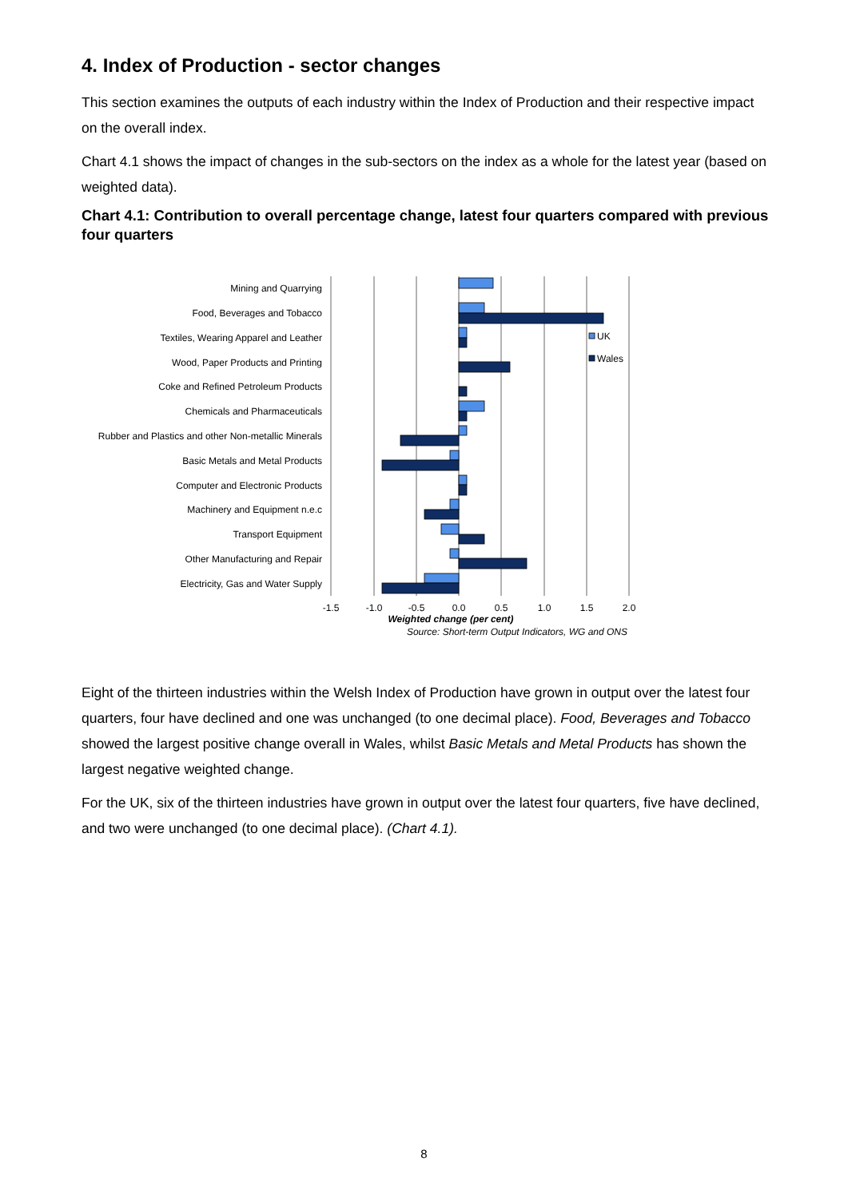4. Index of Production - sector changes
This section examines the outputs of each industry within the Index of Production and their respective impact on the overall index.
Chart 4.1 shows the impact of changes in the sub-sectors on the index as a whole for the latest year (based on weighted data).
Chart 4.1: Contribution to overall percentage change, latest four quarters compared with previous four quarters
UK
Wales
Mining and Quarrying
Food, Beverages and Tobacco
Textiles, Wearing Apparel and Leather
Wood, Paper Products and Printing
Coke and Refined Petroleum Products
Chemicals and Pharmaceuticals
Rubber and Plastics and other Non-metallic Minerals
Basic Metals and Metal Products
Computer and Electronic Products
Machinery and Equipment n.e.c
Transport Equipment
Other Manufacturing and Repair
Electricity, Gas and Water Supply
-1.5
-1.0
-0.5
0.0
0.5
1.0
1.5
2.0
Weighted change (per cent)
Source: Short-term Output Indicators, WG and ONS
Eight of the thirteen industries within the Welsh Index of Production have grown in output over the latest four quarters, four have declined and one was unchanged (to one decimal place). Food, Beverages and Tobacco showed the largest positive change overall in Wales, whilst Basic Metals and Metal Products has shown the largest negative weighted change.
For the UK, six of the thirteen industries have grown in output over the latest four quarters, five have declined, and two were unchanged (to one decimal place). (Chart 4.1).
8